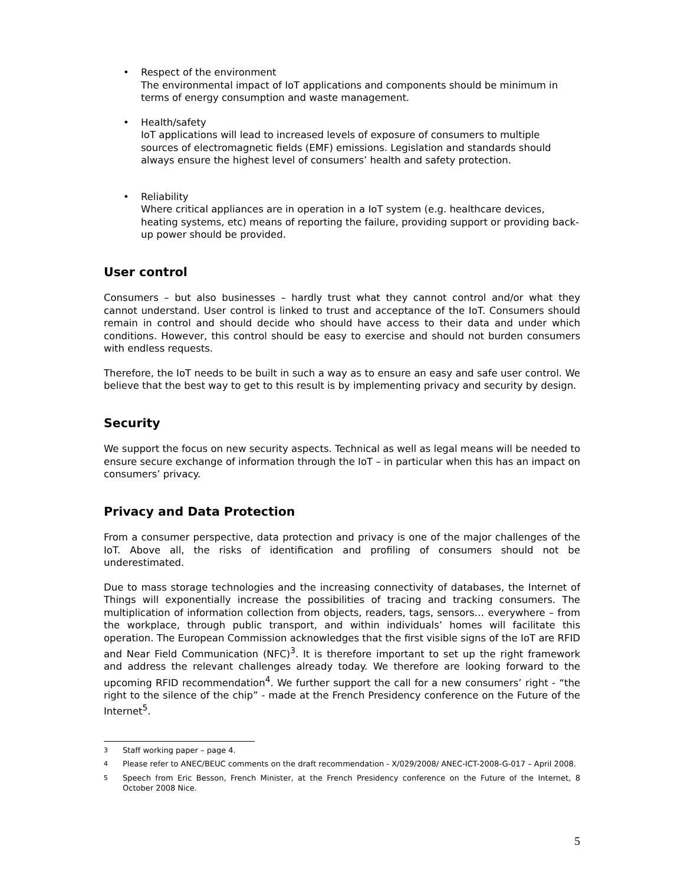• Respect of the environment
The environmental impact of IoT applications and components should be minimum in terms of energy consumption and waste management.
• Health/safety
IoT applications will lead to increased levels of exposure of consumers to multiple sources of electromagnetic fields (EMF) emissions. Legislation and standards should always ensure the highest level of consumers’ health and safety protection.
• Reliability
Where critical appliances are in operation in a IoT system (e.g. healthcare devices, heating systems, etc) means of reporting the failure, providing support or providing back-up power should be provided.
User control
Consumers – but also businesses – hardly trust what they cannot control and/or what they cannot understand. User control is linked to trust and acceptance of the IoT. Consumers should remain in control and should decide who should have access to their data and under which conditions. However, this control should be easy to exercise and should not burden consumers with endless requests.
Therefore, the IoT needs to be built in such a way as to ensure an easy and safe user control. We believe that the best way to get to this result is by implementing privacy and security by design.
Security
We support the focus on new security aspects. Technical as well as legal means will be needed to ensure secure exchange of information through the IoT – in particular when this has an impact on consumers’ privacy.
Privacy and Data Protection
From a consumer perspective, data protection and privacy is one of the major challenges of the IoT. Above all, the risks of identification and profiling of consumers should not be underestimated.
Due to mass storage technologies and the increasing connectivity of databases, the Internet of Things will exponentially increase the possibilities of tracing and tracking consumers. The multiplication of information collection from objects, readers, tags, sensors… everywhere – from the workplace, through public transport, and within individuals’ homes will facilitate this operation. The European Commission acknowledges that the first visible signs of the IoT are RFID and Near Field Communication (NFC)<sup>3</sup>. It is therefore important to set up the right framework and address the relevant challenges already today. We therefore are looking forward to the upcoming RFID recommendation<sup>4</sup>. We further support the call for a new consumers’ right - “the right to the silence of the chip” - made at the French Presidency conference on the Future of the Internet<sup>5</sup>.
<sup>3</sup> Staff working paper – page 4.
<sup>4</sup> Please refer to ANEC/BEUC comments on the draft recommendation - X/029/2008/ ANEC-ICT-2008-G-017 – April 2008.
<sup>5</sup> Speech from Eric Besson, French Minister, at the French Presidency conference on the Future of the Internet, 8 October 2008 Nice.
5